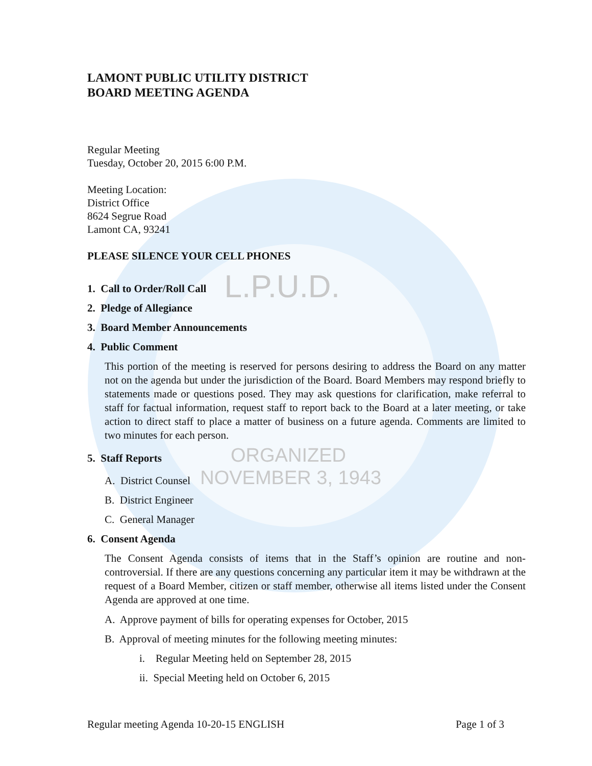LAMONT PUBLIC UTILITY DISTRICT
BOARD MEETING AGENDA
Regular Meeting
Tuesday, October 20, 2015 6:00 P.M.
Meeting Location:
District Office
8624 Segrue Road
Lamont CA, 93241
PLEASE SILENCE YOUR CELL PHONES
1. Call to Order/Roll Call L.P.U.D.
2. Pledge of Allegiance
3. Board Member Announcements
4. Public Comment
This portion of the meeting is reserved for persons desiring to address the Board on any matter not on the agenda but under the jurisdiction of the Board. Board Members may respond briefly to statements made or questions posed. They may ask questions for clarification, make referral to staff for factual information, request staff to report back to the Board at a later meeting, or take action to direct staff to place a matter of business on a future agenda. Comments are limited to two minutes for each person.
5. Staff Reports ORGANIZED
A. District Counsel NOVEMBER 3, 1943
B. District Engineer
C. General Manager
6. Consent Agenda
The Consent Agenda consists of items that in the Staff’s opinion are routine and non-controversial. If there are any questions concerning any particular item it may be withdrawn at the request of a Board Member, citizen or staff member, otherwise all items listed under the Consent Agenda are approved at one time.
A. Approve payment of bills for operating expenses for October, 2015
B. Approval of meeting minutes for the following meeting minutes:
i. Regular Meeting held on September 28, 2015
ii. Special Meeting held on October 6, 2015
Regular meeting Agenda 10-20-15 ENGLISH Page 1 of 3